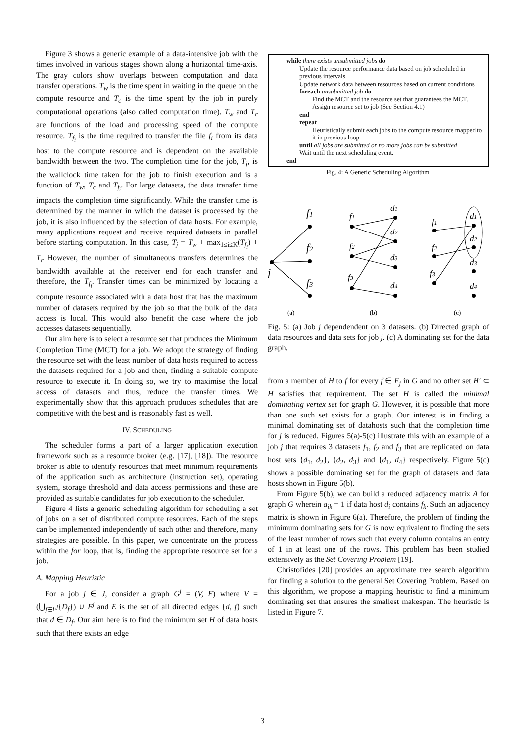Figure 3 shows a generic example of a data-intensive job with the times involved in various stages shown along a horizontal time-axis. The gray colors show overlaps between computation and data transfer operations. T<sub>w</sub> is the time spent in waiting in the queue on the compute resource and T<sub>c</sub> is the time spent by the job in purely computational operations (also called computation time). T<sub>w</sub> and T<sub>c</sub> are functions of the load and processing speed of the compute resource. T<sub>f<sub>i</sub></sub> is the time required to transfer the file f<sub>i</sub> from its data host to the compute resource and is dependent on the available bandwidth between the two. The completion time for the job, T<sub>j</sub>, is the wallclock time taken for the job to finish execution and is a function of T<sub>w</sub>, T<sub>c</sub> and T<sub>f<sub>i</sub></sub>. For large datasets, the data transfer time impacts the completion time significantly. While the transfer time is determined by the manner in which the dataset is processed by the job, it is also influenced by the selection of data hosts. For example, many applications request and receive required datasets in parallel before starting computation. In this case, T<sub>j</sub> = T<sub>w</sub> + max<sub>1≤i≤K</sub>(T<sub>f<sub>i</sub></sub>) + T<sub>c</sub> However, the number of simultaneous transfers determines the bandwidth available at the receiver end for each transfer and therefore, the T<sub>f<sub>i</sub></sub>. Transfer times can be minimized by locating a compute resource associated with a data host that has the maximum number of datasets required by the job so that the bulk of the data access is local. This would also benefit the case where the job accesses datasets sequentially.
Our aim here is to select a resource set that produces the Minimum Completion Time (MCT) for a job. We adopt the strategy of finding the resource set with the least number of data hosts required to access the datasets required for a job and then, finding a suitable compute resource to execute it. In doing so, we try to maximise the local access of datasets and thus, reduce the transfer times. We experimentally show that this approach produces schedules that are competitive with the best and is reasonably fast as well.
IV. SCHEDULING
The scheduler forms a part of a larger application execution framework such as a resource broker (e.g. [17], [18]). The resource broker is able to identify resources that meet minimum requirements of the application such as architecture (instruction set), operating system, storage threshold and data access permissions and these are provided as suitable candidates for job execution to the scheduler.
Figure 4 lists a generic scheduling algorithm for scheduling a set of jobs on a set of distributed compute resources. Each of the steps can be implemented independently of each other and therefore, many strategies are possible. In this paper, we concentrate on the process within the for loop, that is, finding the appropriate resource set for a job.
A. Mapping Heuristic
For a job j ∈ J, consider a graph G<sup>j</sup> = (V, E) where V = (⋃<sub>f∈F<sup>j</sup></sub>{D<sub>f</sub>}) ∪ F<sup>j</sup> and E is the set of all directed edges {d, f} such that d ∈ D<sub>f</sub>. Our aim here is to find the minimum set H of data hosts such that there exists an edge
while there exists unsubmitted jobs do
Update the resource performance data based on job scheduled in previous intervals
Update network data between resources based on current conditions
foreach unsubmitted job do
Find the MCT and the resource set that guarantees the MCT. Assign resource set to job (See Section 4.1)
end
repeat
Heuristically submit each jobs to the compute resource mapped to it in previous loop
until all jobs are submitted or no more jobs can be submitted
Wait until the next scheduling event.
end
Fig. 4: A Generic Scheduling Algorithm.
f1
f2
f3
j
f1
f2
f3
d1
d2
d3
d4
f1
f2
f3
d1
d2
d3
d4
(a)
(b)
(c)
Fig. 5: (a) Job j dependendent on 3 datasets. (b) Directed graph of data resources and data sets for job j. (c) A dominating set for the data graph.
from a member of H to f for every f ∈ F<sub>j</sub> in G and no other set H′ ⊂ H satisfies that requirement. The set H is called the minimal dominating vertex set for graph G. However, it is possible that more than one such set exists for a graph. Our interest is in finding a minimal dominating set of datahosts such that the completion time for j is reduced. Figures 5(a)-5(c) illustrate this with an example of a job j that requires 3 datasets f<sub>1</sub>, f<sub>2</sub> and f<sub>3</sub> that are replicated on data host sets {d<sub>1</sub>, d<sub>2</sub>}, {d<sub>2</sub>, d<sub>3</sub>} and {d<sub>1</sub>, d<sub>4</sub>} respectively. Figure 5(c) shows a possible dominating set for the graph of datasets and data hosts shown in Figure 5(b).
From Figure 5(b), we can build a reduced adjacency matrix A for graph G wherein a<sub>ik</sub> = 1 if data host d<sub>i</sub> contains f<sub>k</sub>. Such an adjacency matrix is shown in Figure 6(a). Therefore, the problem of finding the minimum dominating sets for G is now equivalent to finding the sets of the least number of rows such that every column contains an entry of 1 in at least one of the rows. This problem has been studied extensively as the Set Covering Problem [19].
Christofides [20] provides an approximate tree search algorithm for finding a solution to the general Set Covering Problem. Based on this algorithm, we propose a mapping heuristic to find a minimum dominating set that ensures the smallest makespan. The heuristic is listed in Figure 7.
3